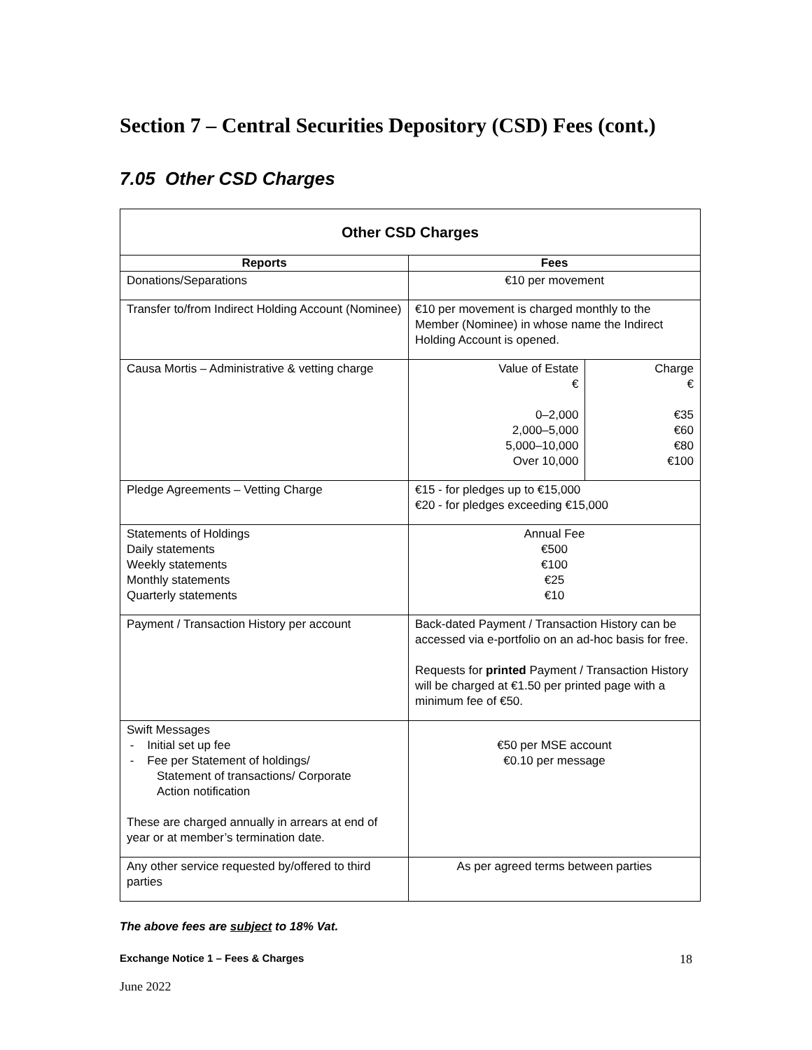Section 7 – Central Securities Depository (CSD) Fees (cont.)
7.05 Other CSD Charges
| Other CSD Charges | | |
| --- | --- | --- |
| Reports | Fees | |
| Donations/Separations | €10 per movement | |
| Transfer to/from Indirect Holding Account (Nominee) | €10 per movement is charged monthly to the Member (Nominee) in whose name the Indirect Holding Account is opened. | |
| Causa Mortis – Administrative & vetting charge | Value of Estate € 0–2,000 2,000–5,000 5,000–10,000 Over 10,000 | Charge € €35 €60 €80 €100 |
| Pledge Agreements – Vetting Charge | €15 - for pledges up to €15,000 €20 - for pledges exceeding €15,000 | |
| Statements of Holdings Daily statements Weekly statements Monthly statements Quarterly statements | Annual Fee €500 €100 €25 €10 | |
| Payment / Transaction History per account | Back-dated Payment / Transaction History can be accessed via e-portfolio on an ad-hoc basis for free. Requests for printed Payment / Transaction History will be charged at €1.50 per printed page with a minimum fee of €50. | |
| Swift Messages - Initial set up fee - Fee per Statement of holdings/ Statement of transactions/ Corporate Action notification These are charged annually in arrears at end of year or at member’s termination date. | €50 per MSE account €0.10 per message | |
| Any other service requested by/offered to third parties | As per agreed terms between parties | |
The above fees are subject to 18% Vat.
Exchange Notice 1 – Fees & Charges 18
June 2022